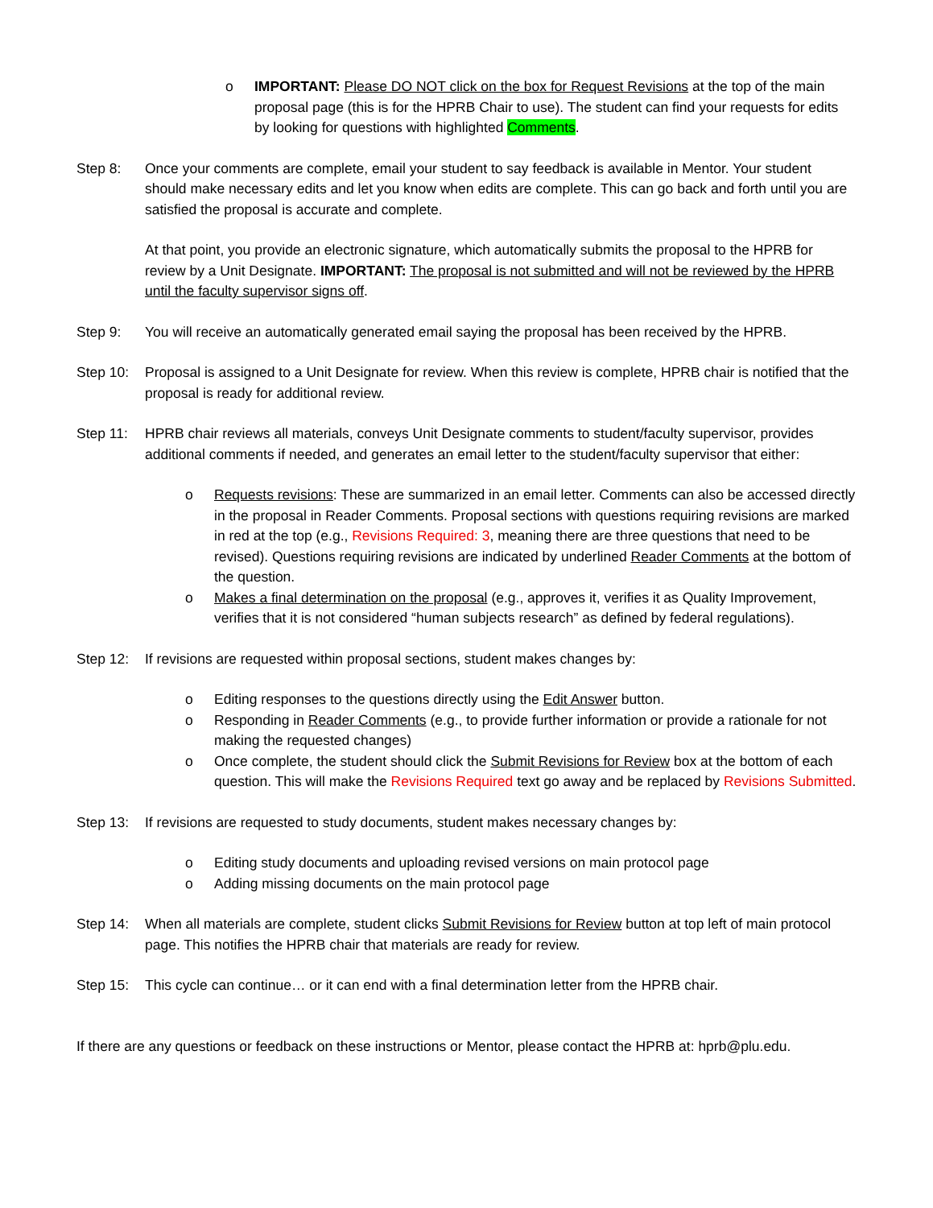o IMPORTANT: Please DO NOT click on the box for Request Revisions at the top of the main proposal page (this is for the HPRB Chair to use). The student can find your requests for edits by looking for questions with highlighted Comments.
Step 8: Once your comments are complete, email your student to say feedback is available in Mentor. Your student should make necessary edits and let you know when edits are complete. This can go back and forth until you are satisfied the proposal is accurate and complete.
At that point, you provide an electronic signature, which automatically submits the proposal to the HPRB for review by a Unit Designate. IMPORTANT: The proposal is not submitted and will not be reviewed by the HPRB until the faculty supervisor signs off.
Step 9: You will receive an automatically generated email saying the proposal has been received by the HPRB.
Step 10: Proposal is assigned to a Unit Designate for review. When this review is complete, HPRB chair is notified that the proposal is ready for additional review.
Step 11: HPRB chair reviews all materials, conveys Unit Designate comments to student/faculty supervisor, provides additional comments if needed, and generates an email letter to the student/faculty supervisor that either:
o Requests revisions: These are summarized in an email letter. Comments can also be accessed directly in the proposal in Reader Comments. Proposal sections with questions requiring revisions are marked in red at the top (e.g., Revisions Required: 3, meaning there are three questions that need to be revised). Questions requiring revisions are indicated by underlined Reader Comments at the bottom of the question.
o Makes a final determination on the proposal (e.g., approves it, verifies it as Quality Improvement, verifies that it is not considered “human subjects research” as defined by federal regulations).
Step 12: If revisions are requested within proposal sections, student makes changes by:
o Editing responses to the questions directly using the Edit Answer button.
o Responding in Reader Comments (e.g., to provide further information or provide a rationale for not making the requested changes)
o Once complete, the student should click the Submit Revisions for Review box at the bottom of each question. This will make the Revisions Required text go away and be replaced by Revisions Submitted.
Step 13: If revisions are requested to study documents, student makes necessary changes by:
o Editing study documents and uploading revised versions on main protocol page
o Adding missing documents on the main protocol page
Step 14: When all materials are complete, student clicks Submit Revisions for Review button at top left of main protocol page. This notifies the HPRB chair that materials are ready for review.
Step 15: This cycle can continue… or it can end with a final determination letter from the HPRB chair.
If there are any questions or feedback on these instructions or Mentor, please contact the HPRB at: hprb@plu.edu.